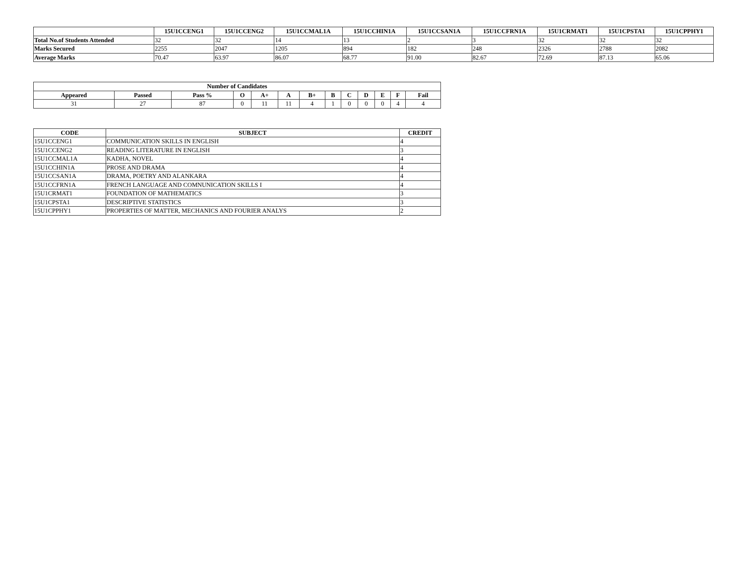| | 15U1CCENG1 | 15U1CCENG2 | 15U1CCMAL1A | 15U1CCHIN1A | 15U1CCSAN1A | 15U1CCFRN1A | 15U1CRMAT1 | 15U1CPSTA1 | 15U1CPPHY1 |
| --- | --- | --- | --- | --- | --- | --- | --- | --- | --- |
| Total No.of Students Attended | 32 | 32 | 14 | 13 | 2 | 3 | 32 | 32 | 32 |
| Marks Secured | 2255 | 2047 | 1205 | 894 | 182 | 248 | 2326 | 2788 | 2082 |
| Average Marks | 70.47 | 63.97 | 86.07 | 68.77 | 91.00 | 82.67 | 72.69 | 87.13 | 65.06 |
| Number of Candidates | | | | | | | | | | | | |
| --- | --- | --- | --- | --- | --- | --- | --- | --- | --- | --- | --- | --- |
| Appeared | Passed | Pass % | O | A+ | A | B+ | B | C | D | E | F | Fail |
| 31 | 27 | 87 | 0 | 11 | 11 | 4 | 1 | 0 | 0 | 0 | 4 | 4 |
| CODE | SUBJECT | CREDIT |
| --- | --- | --- |
| 15U1CCENG1 | COMMUNICATION SKILLS IN ENGLISH | 4 |
| 15U1CCENG2 | READING LITERATURE IN ENGLISH | 3 |
| 15U1CCMAL1A | KADHA, NOVEL | 4 |
| 15U1CCHIN1A | PROSE AND DRAMA | 4 |
| 15U1CCSAN1A | DRAMA, POETRY AND ALANKARA | 4 |
| 15U1CCFRN1A | FRENCH LANGUAGE AND COMNUNICATION SKILLS I | 4 |
| 15U1CRMAT1 | FOUNDATION OF MATHEMATICS | 3 |
| 15U1CPSTA1 | DESCRIPTIVE STATISTICS | 3 |
| 15U1CPPHY1 | PROPERTIES OF MATTER, MECHANICS AND FOURIER ANALYS | 2 |